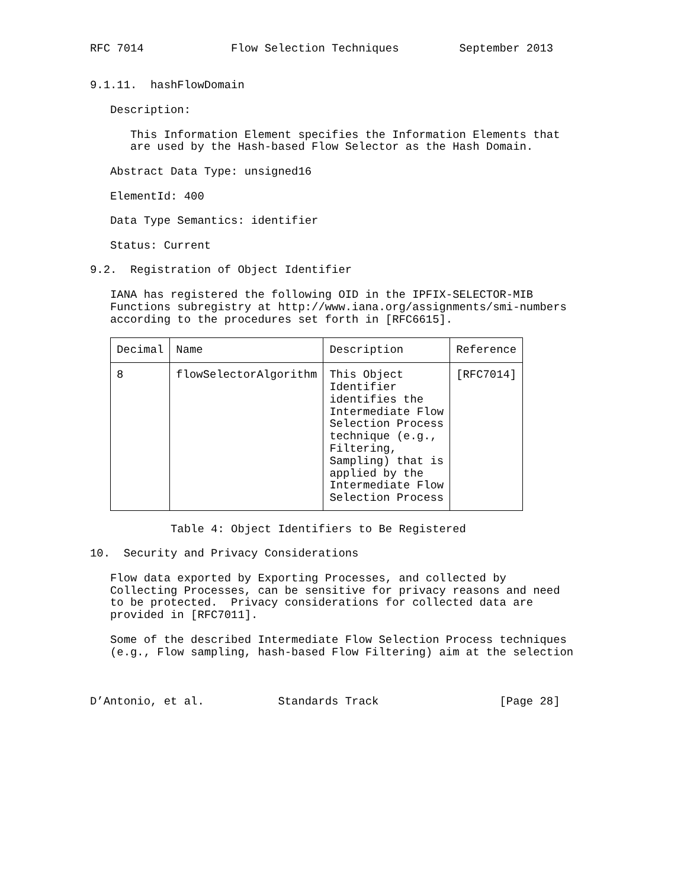RFC 7014             Flow Selection Techniques         September 2013


9.1.11.  hashFlowDomain

   Description:

      This Information Element specifies the Information Elements that
      are used by the Hash-based Flow Selector as the Hash Domain.

   Abstract Data Type: unsigned16

   ElementId: 400

   Data Type Semantics: identifier

   Status: Current

9.2.  Registration of Object Identifier

   IANA has registered the following OID in the IPFIX-SELECTOR-MIB
   Functions subregistry at http://www.iana.org/assignments/smi-numbers
   according to the procedures set forth in [RFC6615].
| Decimal | Name | Description | Reference |
| --- | --- | --- | --- |
| 8 | flowSelectorAlgorithm | This Object Identifier identifies the Intermediate Flow Selection Process technique (e.g., Filtering, Sampling) that is applied by the Intermediate Flow Selection Process | [RFC7014] |
            Table 4: Object Identifiers to Be Registered

10.  Security and Privacy Considerations

   Flow data exported by Exporting Processes, and collected by
   Collecting Processes, can be sensitive for privacy reasons and need
   to be protected.  Privacy considerations for collected data are
   provided in [RFC7011].

   Some of the described Intermediate Flow Selection Process techniques
   (e.g., Flow sampling, hash-based Flow Filtering) aim at the selection



D’Antonio, et al.           Standards Track                  [Page 28]